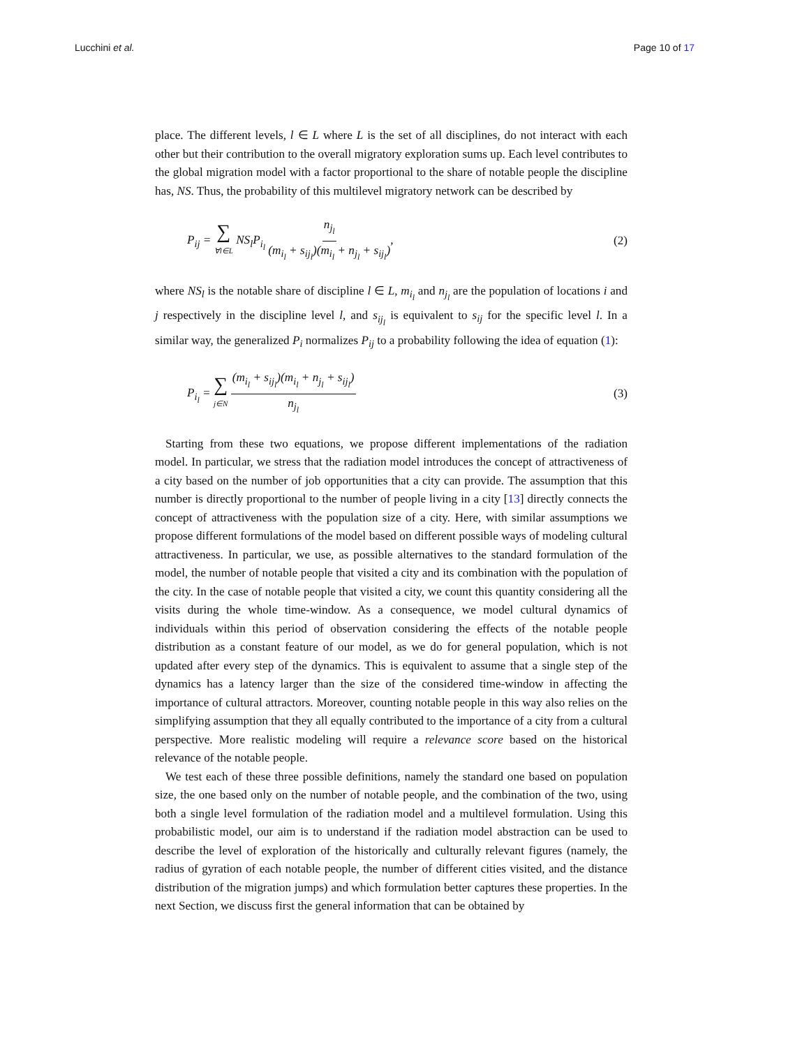Lucchini et al. Page 10 of 17
place. The different levels, l ∈ L where L is the set of all disciplines, do not interact with each other but their contribution to the overall migratory exploration sums up. Each level contributes to the global migration model with a factor proportional to the share of notable people the discipline has, NS. Thus, the probability of this multilevel migratory network can be described by
P<sub>ij</sub> = ∑ ∀l∈L NS<sub>l</sub>P<sub>i<sub>l</sub></sub> n<sub>j<sub>l</sub></sub> (m<sub>i<sub>l</sub></sub> + s<sub>ij<sub>l</sub></sub>)(m<sub>i<sub>l</sub></sub> + n<sub>j<sub>l</sub></sub> + s<sub>ij<sub>l</sub></sub>), (2)
where NS<sub>l</sub> is the notable share of discipline l ∈ L, m<sub>i<sub>l</sub></sub> and n<sub>j<sub>l</sub></sub> are the population of locations i and j respectively in the discipline level l, and s<sub>ij<sub>l</sub></sub> is equivalent to s<sub>ij</sub> for the specific level l. In a similar way, the generalized P<sub>i</sub> normalizes P<sub>ij</sub> to a probability following the idea of equation (1):
P<sub>i<sub>l</sub></sub> = ∑ j∈N (m<sub>i<sub>l</sub></sub> + s<sub>ij<sub>l</sub></sub>)(m<sub>i<sub>l</sub></sub> + n<sub>j<sub>l</sub></sub> + s<sub>ij<sub>l</sub></sub>) n<sub>j<sub>l</sub></sub> (3)
Starting from these two equations, we propose different implementations of the radiation model. In particular, we stress that the radiation model introduces the concept of attractiveness of a city based on the number of job opportunities that a city can provide. The assumption that this number is directly proportional to the number of people living in a city [13] directly connects the concept of attractiveness with the population size of a city. Here, with similar assumptions we propose different formulations of the model based on different possible ways of modeling cultural attractiveness. In particular, we use, as possible alternatives to the standard formulation of the model, the number of notable people that visited a city and its combination with the population of the city. In the case of notable people that visited a city, we count this quantity considering all the visits during the whole time-window. As a consequence, we model cultural dynamics of individuals within this period of observation considering the effects of the notable people distribution as a constant feature of our model, as we do for general population, which is not updated after every step of the dynamics. This is equivalent to assume that a single step of the dynamics has a latency larger than the size of the considered time-window in affecting the importance of cultural attractors. Moreover, counting notable people in this way also relies on the simplifying assumption that they all equally contributed to the importance of a city from a cultural perspective. More realistic modeling will require a relevance score based on the historical relevance of the notable people.
We test each of these three possible definitions, namely the standard one based on population size, the one based only on the number of notable people, and the combination of the two, using both a single level formulation of the radiation model and a multilevel formulation. Using this probabilistic model, our aim is to understand if the radiation model abstraction can be used to describe the level of exploration of the historically and culturally relevant figures (namely, the radius of gyration of each notable people, the number of different cities visited, and the distance distribution of the migration jumps) and which formulation better captures these properties. In the next Section, we discuss first the general information that can be obtained by